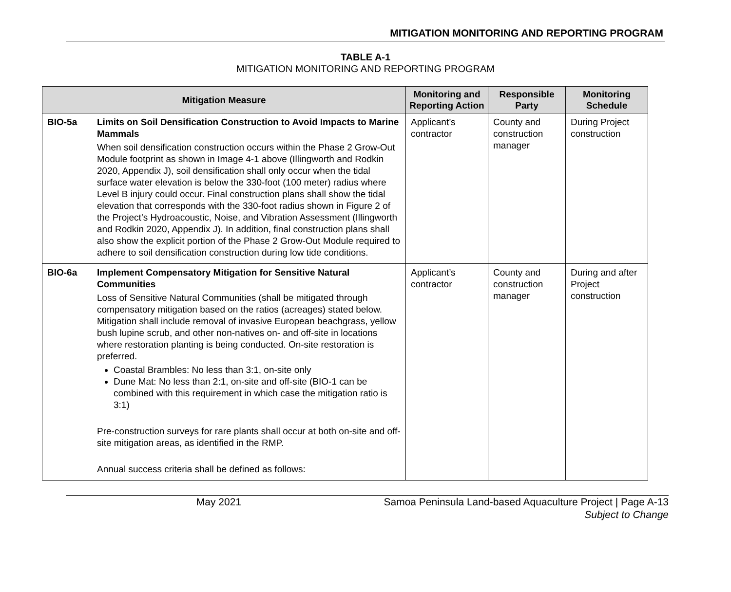MITIGATION MONITORING AND REPORTING PROGRAM
TABLE A-1
MITIGATION MONITORING AND REPORTING PROGRAM
| Mitigation Measure | | Monitoring and Reporting Action | Responsible Party | Monitoring Schedule |
| --- | --- | --- | --- | --- |
| BIO-5a | Limits on Soil Densification Construction to Avoid Impacts to Marine Mammals When soil densification construction occurs within the Phase 2 Grow-Out Module footprint as shown in Image 4-1 above (Illingworth and Rodkin 2020, Appendix J), soil densification shall only occur when the tidal surface water elevation is below the 330-foot (100 meter) radius where Level B injury could occur. Final construction plans shall show the tidal elevation that corresponds with the 330-foot radius shown in Figure 2 of the Project’s Hydroacoustic, Noise, and Vibration Assessment (Illingworth and Rodkin 2020, Appendix J). In addition, final construction plans shall also show the explicit portion of the Phase 2 Grow-Out Module required to adhere to soil densification construction during low tide conditions. | Applicant’s contractor | County and construction manager | During Project construction |
| BIO-6a | Implement Compensatory Mitigation for Sensitive Natural Communities Loss of Sensitive Natural Communities (shall be mitigated through compensatory mitigation based on the ratios (acreages) stated below. Mitigation shall include removal of invasive European beachgrass, yellow bush lupine scrub, and other non-natives on- and off-site in locations where restoration planting is being conducted. On-site restoration is preferred. Coastal Brambles: No less than 3:1, on-site only Dune Mat: No less than 2:1, on-site and off-site (BIO-1 can be combined with this requirement in which case the mitigation ratio is 3:1) Pre-construction surveys for rare plants shall occur at both on-site and off-site mitigation areas, as identified in the RMP. Annual success criteria shall be defined as follows: | Applicant’s contractor | County and construction manager | During and after Project construction |
May 2021 Samoa Peninsula Land-based Aquaculture Project | Page A-13
Subject to Change